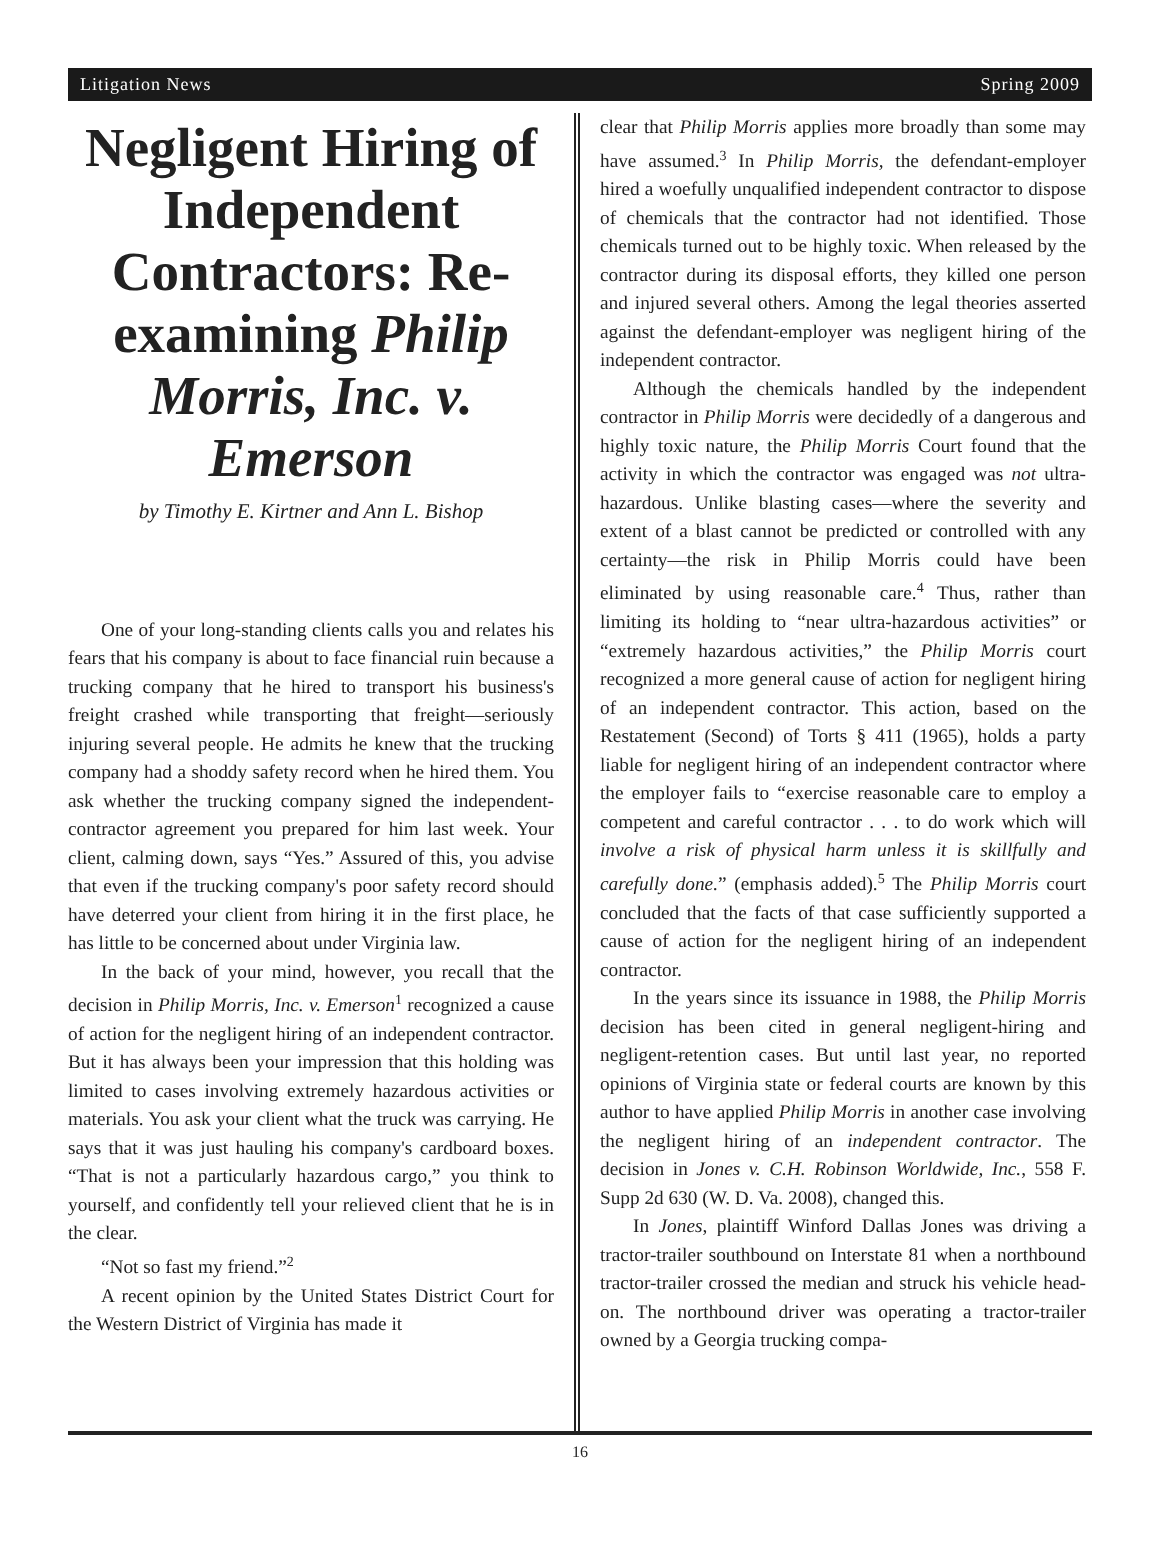Litigation News Spring 2009
Negligent Hiring of Independent Contractors: Re-examining Philip Morris, Inc. v. Emerson
by Timothy E. Kirtner and Ann L. Bishop
One of your long-standing clients calls you and relates his fears that his company is about to face financial ruin because a trucking company that he hired to transport his business's freight crashed while transporting that freight—seriously injuring several people. He admits he knew that the trucking company had a shoddy safety record when he hired them. You ask whether the trucking company signed the independent-contractor agreement you prepared for him last week. Your client, calming down, says “Yes.” Assured of this, you advise that even if the trucking company's poor safety record should have deterred your client from hiring it in the first place, he has little to be concerned about under Virginia law.
In the back of your mind, however, you recall that the decision in Philip Morris, Inc. v. Emerson<sup>1</sup> recognized a cause of action for the negligent hiring of an independent contractor. But it has always been your impression that this holding was limited to cases involving extremely hazardous activities or materials. You ask your client what the truck was carrying. He says that it was just hauling his company's cardboard boxes. “That is not a particularly hazardous cargo,” you think to yourself, and confidently tell your relieved client that he is in the clear.
“Not so fast my friend.”<sup>2</sup>
A recent opinion by the United States District Court for the Western District of Virginia has made it
clear that Philip Morris applies more broadly than some may have assumed.<sup>3</sup> In Philip Morris, the defendant-employer hired a woefully unqualified independent contractor to dispose of chemicals that the contractor had not identified. Those chemicals turned out to be highly toxic. When released by the contractor during its disposal efforts, they killed one person and injured several others. Among the legal theories asserted against the defendant-employer was negligent hiring of the independent contractor.
Although the chemicals handled by the independent contractor in Philip Morris were decidedly of a dangerous and highly toxic nature, the Philip Morris Court found that the activity in which the contractor was engaged was not ultra-hazardous. Unlike blasting cases—where the severity and extent of a blast cannot be predicted or controlled with any certainty—the risk in Philip Morris could have been eliminated by using reasonable care.<sup>4</sup> Thus, rather than limiting its holding to “near ultra-hazardous activities” or “extremely hazardous activities,” the Philip Morris court recognized a more general cause of action for negligent hiring of an independent contractor. This action, based on the Restatement (Second) of Torts § 411 (1965), holds a party liable for negligent hiring of an independent contractor where the employer fails to “exercise reasonable care to employ a competent and careful contractor . . . to do work which will involve a risk of physical harm unless it is skillfully and carefully done.” (emphasis added).<sup>5</sup> The Philip Morris court concluded that the facts of that case sufficiently supported a cause of action for the negligent hiring of an independent contractor.
In the years since its issuance in 1988, the Philip Morris decision has been cited in general negligent-hiring and negligent-retention cases. But until last year, no reported opinions of Virginia state or federal courts are known by this author to have applied Philip Morris in another case involving the negligent hiring of an independent contractor. The decision in Jones v. C.H. Robinson Worldwide, Inc., 558 F. Supp 2d 630 (W. D. Va. 2008), changed this.
In Jones, plaintiff Winford Dallas Jones was driving a tractor-trailer southbound on Interstate 81 when a northbound tractor-trailer crossed the median and struck his vehicle head-on. The northbound driver was operating a tractor-trailer owned by a Georgia trucking compa-
16